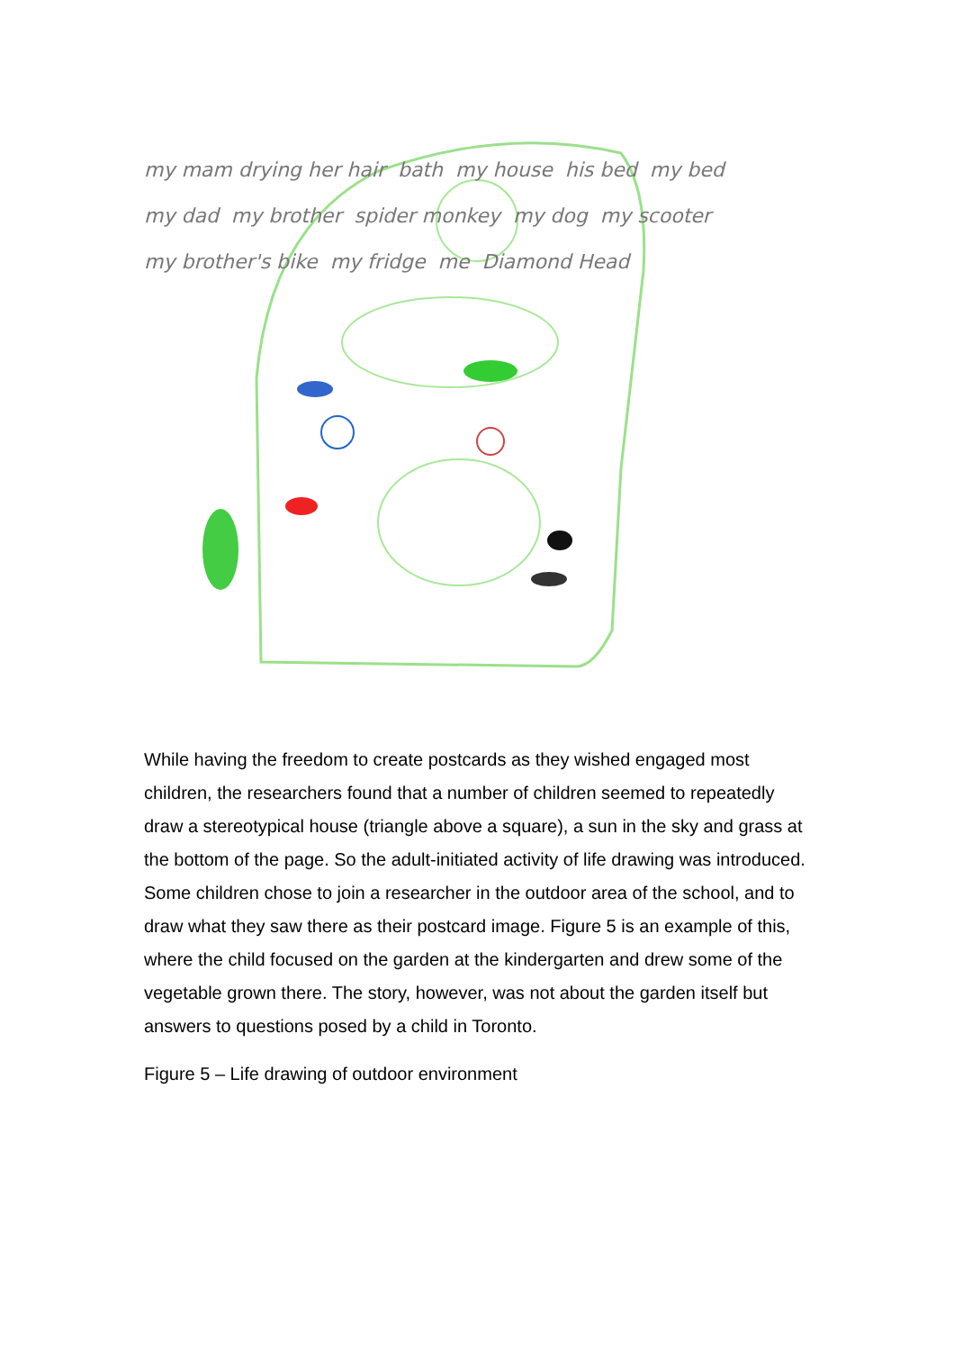my mam drying her hair bath my house his bed my bed my dad my brother spider monkey my dog my scooter my brother's bike my fridge me Diamond Head
While having the freedom to create postcards as they wished engaged most children, the researchers found that a number of children seemed to repeatedly draw a stereotypical house (triangle above a square), a sun in the sky and grass at the bottom of the page. So the adult-initiated activity of life drawing was introduced. Some children chose to join a researcher in the outdoor area of the school, and to draw what they saw there as their postcard image. Figure 5 is an example of this, where the child focused on the garden at the kindergarten and drew some of the vegetable grown there. The story, however, was not about the garden itself but answers to questions posed by a child in Toronto.
Figure 5 – Life drawing of outdoor environment